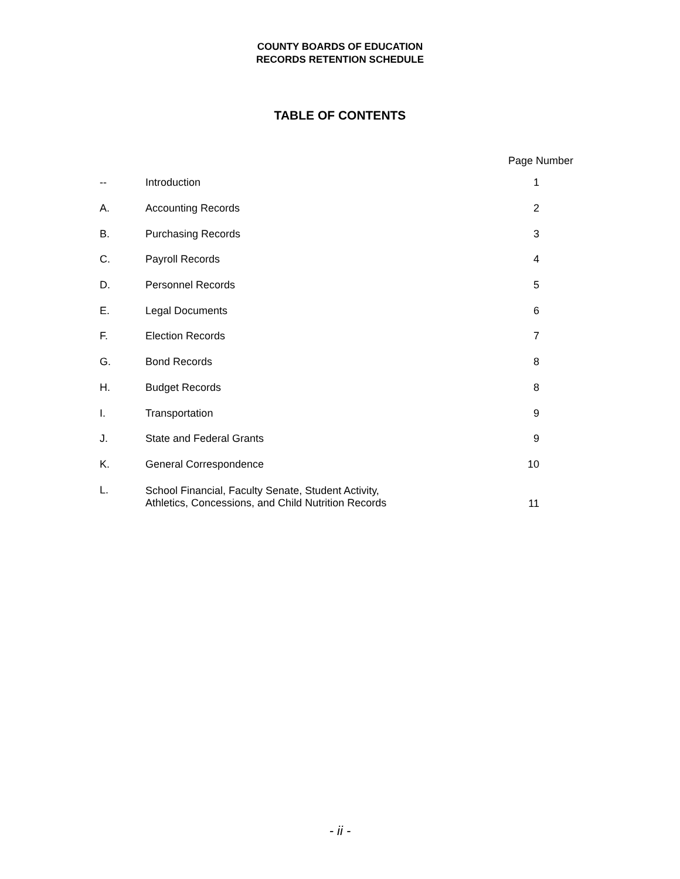COUNTY BOARDS OF EDUCATION
RECORDS RETENTION SCHEDULE
TABLE OF CONTENTS
| Page Number | | |
| --- | --- | --- |
| -- | Introduction | 1 |
| A. | Accounting Records | 2 |
| B. | Purchasing Records | 3 |
| C. | Payroll Records | 4 |
| D. | Personnel Records | 5 |
| E. | Legal Documents | 6 |
| F. | Election Records | 7 |
| G. | Bond Records | 8 |
| H. | Budget Records | 8 |
| I. | Transportation | 9 |
| J. | State and Federal Grants | 9 |
| K. | General Correspondence | 10 |
| L. | School Financial, Faculty Senate, Student Activity, Athletics, Concessions, and Child Nutrition Records | 11 |
- ii -